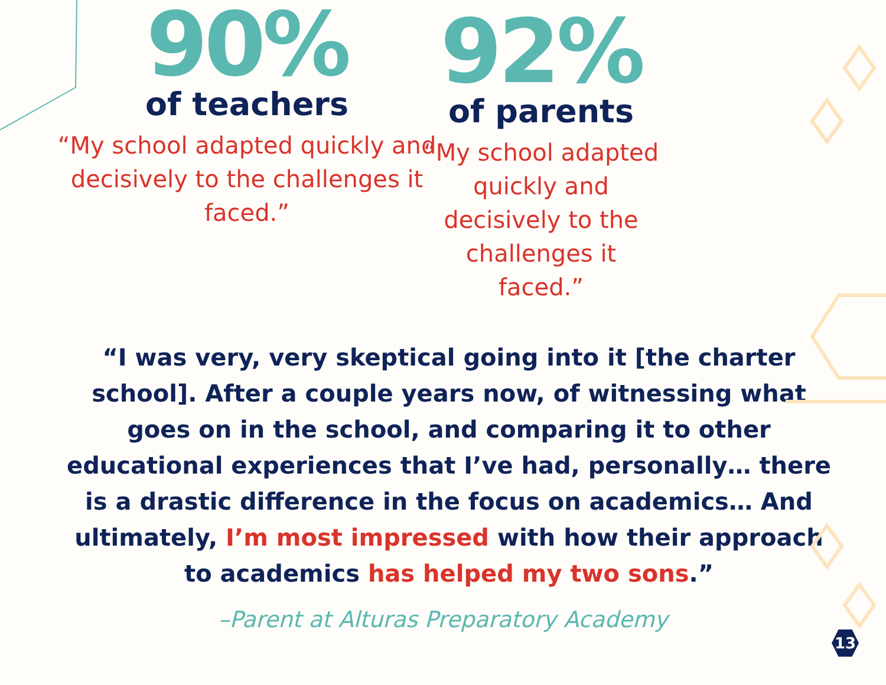90%
of teachers
“My school adapted quickly and
decisively to the challenges it
faced.”
92%
of parents
“My school adapted quickly and
decisively to the challenges it
faced.”
“I was very, very skeptical going into it [the charter school]. After a couple years now, of witnessing what goes on in the school, and comparing it to other educational experiences that I’ve had, personally… there is a drastic difference in the focus on academics… And ultimately, I’m most impressed with how their approach to academics has helped my two sons.”
–Parent at Alturas Preparatory Academy
13